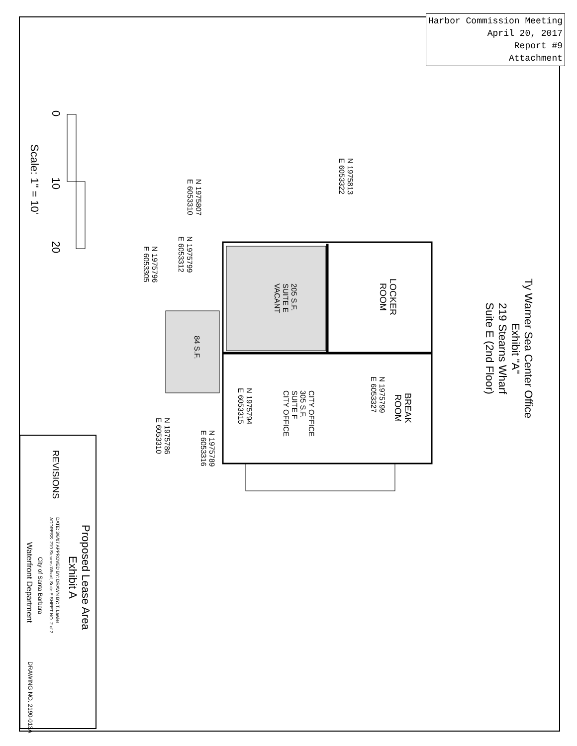Harbor Commission Meeting
April 20, 2017
Report #9
Attachment
Ty Warner Sea Center Office
Exhibit "A"
219 Stearns Wharf
Suite E (2nd Floor)
LOCKER
ROOM
BREAK
ROOM
205 S.F.
SUITE E
VACANT
CITY OFFICE
305 S.F.
SUITE F
CITY OFFICE
84 S.F.
N 1975813
E 6053322
N 1975807
E 6053310
N 1975799
E 6053312
N 1975796
E 6053305
N 1975799
E 6053327
N 1975794
E 6053315
N 1975789
E 6053316
N 1975786
E 6053310
0 10 20
Scale: 1" = 10'
REVISIONS
Proposed Lease Area
Exhibit A
DATE: 3/6/07 APPROVED BY: DRAWN BY: T. Lawler
ADDRESS: 219 Stearns Wharf, Suite E SHEET NO. 2 of 2
City of Santa Barbara
Waterfront Department
DRAWING NO. 2190-013A